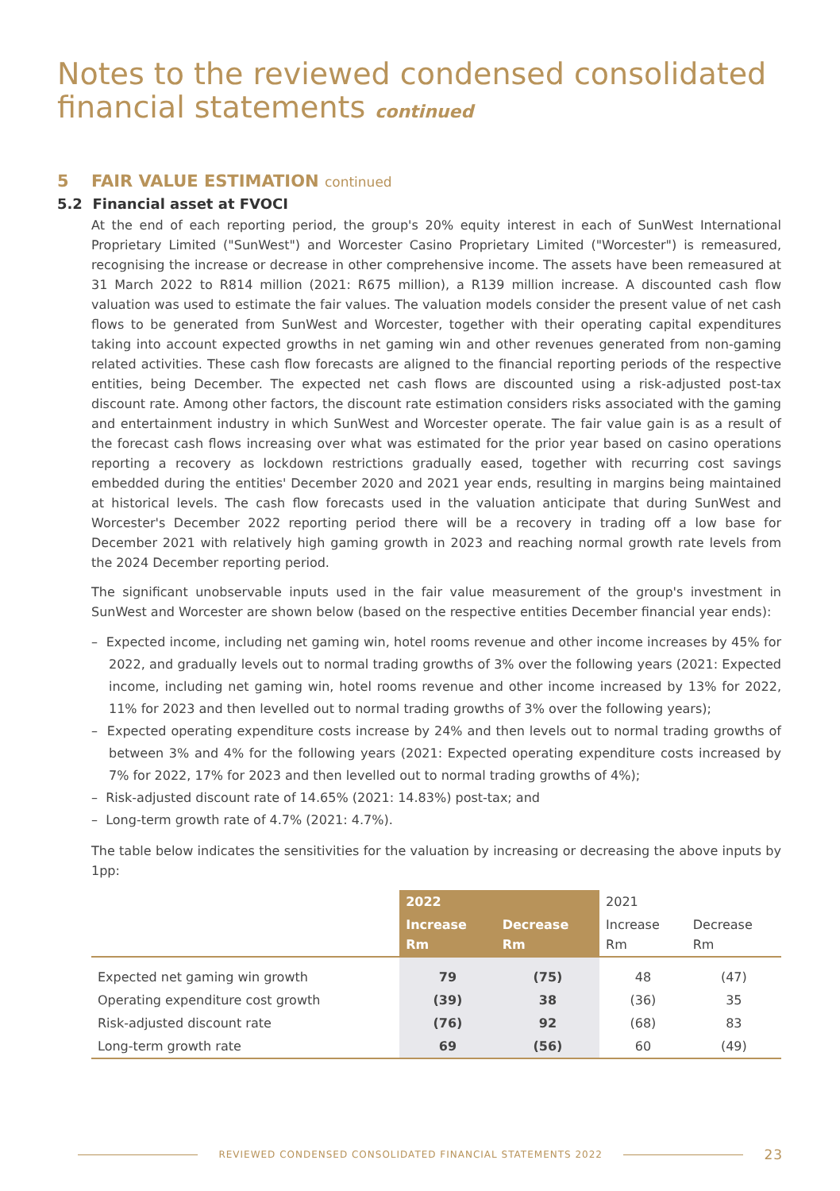Notes to the reviewed condensed consolidated financial statements continued
5 FAIR VALUE ESTIMATION continued
5.2 Financial asset at FVOCI
At the end of each reporting period, the group's 20% equity interest in each of SunWest International Proprietary Limited ("SunWest") and Worcester Casino Proprietary Limited ("Worcester") is remeasured, recognising the increase or decrease in other comprehensive income. The assets have been remeasured at 31 March 2022 to R814 million (2021: R675 million), a R139 million increase. A discounted cash flow valuation was used to estimate the fair values. The valuation models consider the present value of net cash flows to be generated from SunWest and Worcester, together with their operating capital expenditures taking into account expected growths in net gaming win and other revenues generated from non-gaming related activities. These cash flow forecasts are aligned to the financial reporting periods of the respective entities, being December. The expected net cash flows are discounted using a risk-adjusted post-tax discount rate. Among other factors, the discount rate estimation considers risks associated with the gaming and entertainment industry in which SunWest and Worcester operate. The fair value gain is as a result of the forecast cash flows increasing over what was estimated for the prior year based on casino operations reporting a recovery as lockdown restrictions gradually eased, together with recurring cost savings embedded during the entities' December 2020 and 2021 year ends, resulting in margins being maintained at historical levels. The cash flow forecasts used in the valuation anticipate that during SunWest and Worcester's December 2022 reporting period there will be a recovery in trading off a low base for December 2021 with relatively high gaming growth in 2023 and reaching normal growth rate levels from the 2024 December reporting period.
The significant unobservable inputs used in the fair value measurement of the group's investment in SunWest and Worcester are shown below (based on the respective entities December financial year ends):
– Expected income, including net gaming win, hotel rooms revenue and other income increases by 45% for 2022, and gradually levels out to normal trading growths of 3% over the following years (2021: Expected income, including net gaming win, hotel rooms revenue and other income increased by 13% for 2022, 11% for 2023 and then levelled out to normal trading growths of 3% over the following years);
– Expected operating expenditure costs increase by 24% and then levels out to normal trading growths of between 3% and 4% for the following years (2021: Expected operating expenditure costs increased by 7% for 2022, 17% for 2023 and then levelled out to normal trading growths of 4%);
– Risk-adjusted discount rate of 14.65% (2021: 14.83%) post-tax; and
– Long-term growth rate of 4.7% (2021: 4.7%).
The table below indicates the sensitivities for the valuation by increasing or decreasing the above inputs by 1pp:
| | 2022 | | 2021 | |
| --- | --- | --- | --- | --- |
| | Increase Rm | Decrease Rm | Increase Rm | Decrease Rm |
| Expected net gaming win growth | 79 | (75) | 48 | (47) |
| Operating expenditure cost growth | (39) | 38 | (36) | 35 |
| Risk-adjusted discount rate | (76) | 92 | (68) | 83 |
| Long-term growth rate | 69 | (56) | 60 | (49) |
REVIEWED CONDENSED CONSOLIDATED FINANCIAL STATEMENTS 2022
23